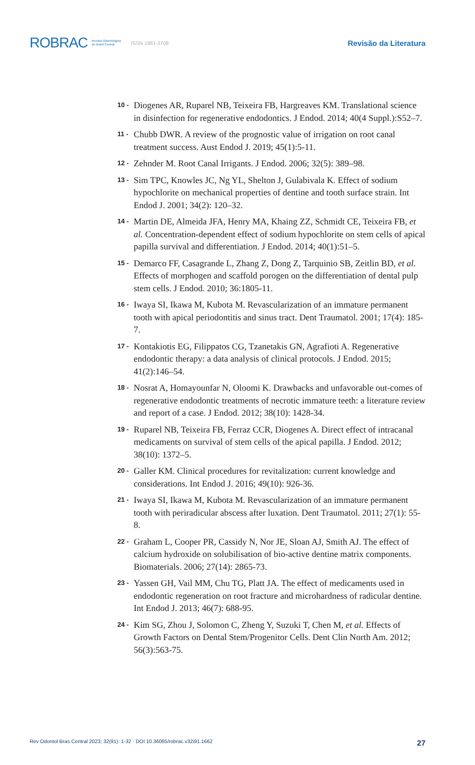ROBRAC Revista Odontológica
do Brasil Central ISSN 1981-3708
Revisão da Literatura
10 - Diogenes AR, Ruparel NB, Teixeira FB, Hargreaves KM. Translational science in disinfection for regenerative endodontics. J Endod. 2014; 40(4 Suppl.):S52–7.
11 - Chubb DWR. A review of the prognostic value of irrigation on root canal treatment success. Aust Endod J. 2019; 45(1):5-11.
12 - Zehnder M. Root Canal Irrigants. J Endod. 2006; 32(5): 389–98.
13 - Sim TPC, Knowles JC, Ng YL, Shelton J, Gulabivala K. Effect of sodium hypochlorite on mechanical properties of dentine and tooth surface strain. Int Endod J. 2001; 34(2): 120–32.
14 - Martin DE, Almeida JFA, Henry MA, Khaing ZZ, Schmidt CE, Teixeira FB, et al. Concentration-dependent effect of sodium hypochlorite on stem cells of apical papilla survival and differentiation. J Endod. 2014; 40(1):51–5.
15 - Demarco FF, Casagrande L, Zhang Z, Dong Z, Tarquinio SB, Zeitlin BD, et al. Effects of morphogen and scaffold porogen on the differentiation of dental pulp stem cells. J Endod. 2010; 36:1805-11.
16 - Iwaya SI, Ikawa M, Kubota M. Revascularization of an immature permanent tooth with apical periodontitis and sinus tract. Dent Traumatol. 2001; 17(4): 185-7.
17 - Kontakiotis EG, Filippatos CG, Tzanetakis GN, Agrafioti A. Regenerative endodontic therapy: a data analysis of clinical protocols. J Endod. 2015; 41(2):146–54.
18 - Nosrat A, Homayounfar N, Oloomi K. Drawbacks and unfavorable out-comes of regenerative endodontic treatments of necrotic immature teeth: a literature review and report of a case. J Endod. 2012; 38(10): 1428-34.
19 - Ruparel NB, Teixeira FB, Ferraz CCR, Diogenes A. Direct effect of intracanal medicaments on survival of stem cells of the apical papilla. J Endod. 2012; 38(10): 1372–5.
20 - Galler KM. Clinical procedures for revitalization: current knowledge and considerations. Int Endod J. 2016; 49(10): 926-36.
21 - Iwaya SI, Ikawa M, Kubota M. Revascularization of an immature permanent tooth with periradicular abscess after luxation. Dent Traumatol. 2011; 27(1): 55-8.
22 - Graham L, Cooper PR, Cassidy N, Nor JE, Sloan AJ, Smith AJ. The effect of calcium hydroxide on solubilisation of bio-active dentine matrix components. Biomaterials. 2006; 27(14): 2865-73.
23 - Yassen GH, Vail MM, Chu TG, Platt JA. The effect of medicaments used in endodontic regeneration on root fracture and microhardness of radicular dentine. Int Endod J. 2013; 46(7): 688-95.
24 - Kim SG, Zhou J, Solomon C, Zheng Y, Suzuki T, Chen M, et al. Effects of Growth Factors on Dental Stem/Progenitor Cells. Dent Clin North Am. 2012; 56(3):563-75.
Rev Odontol Bras Central 2023; 32(91): 1-32 · DOI 10.36065/robrac.v32i91.1662 27